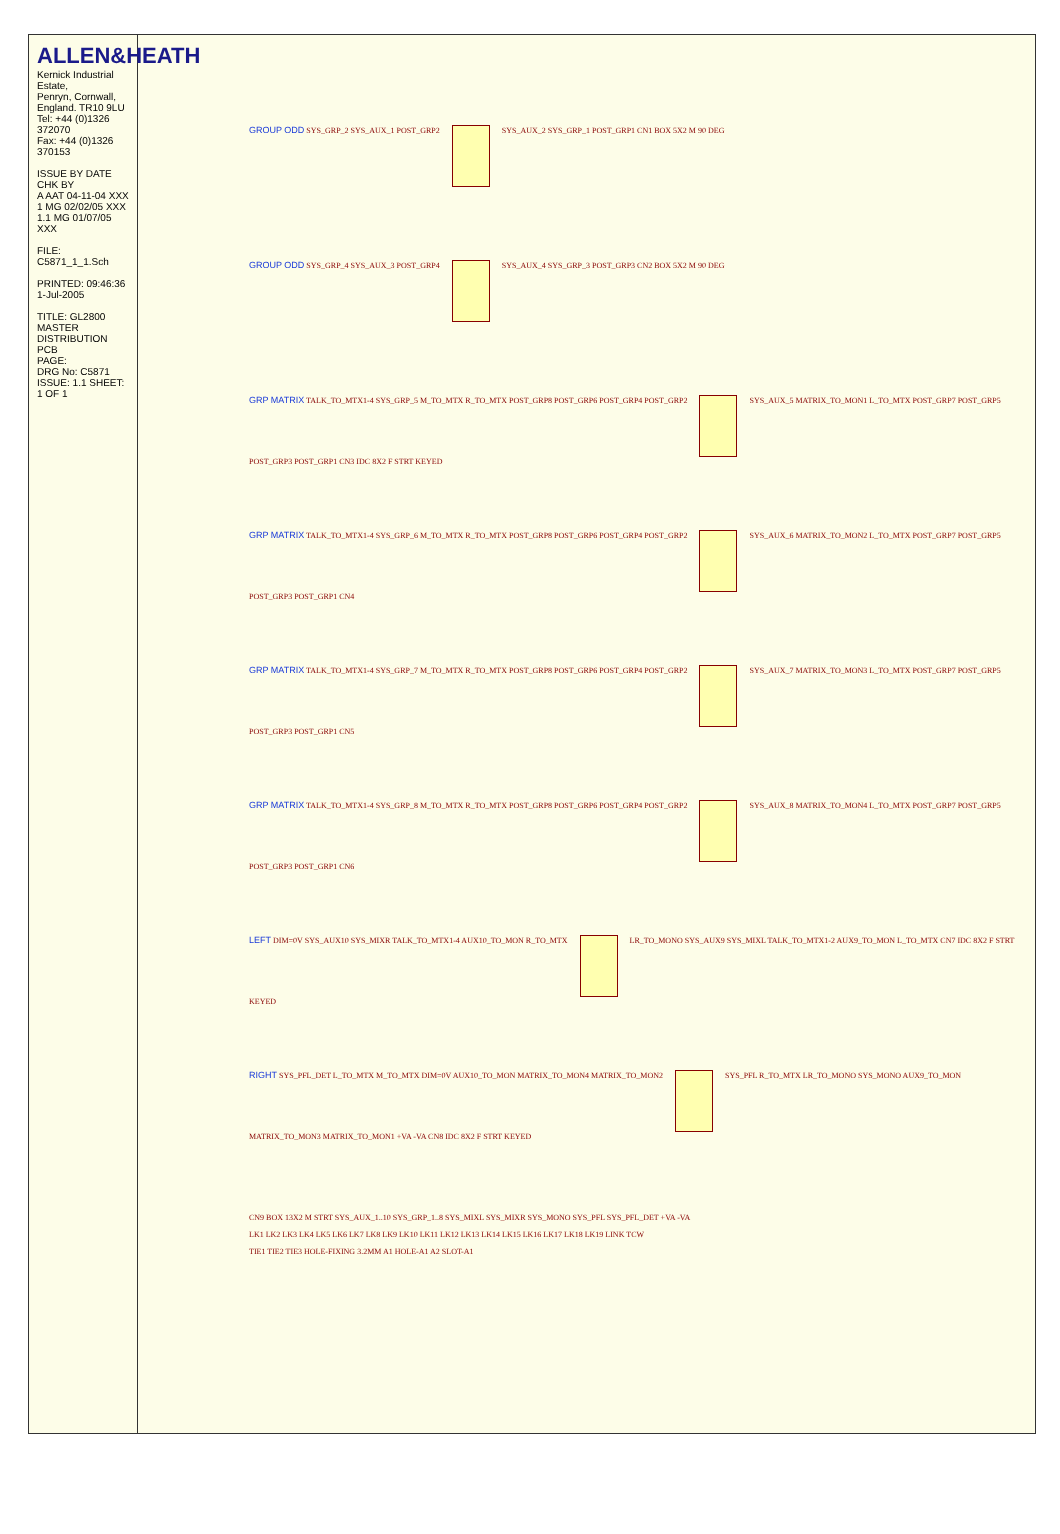ALLEN&HEATH
Kernick Industrial Estate,
Penryn, Cornwall,
England. TR10 9LU
Tel: +44 (0)1326 372070
Fax: +44 (0)1326 370153
ISSUE BY DATE CHK BY
A AAT 04-11-04 XXX
1 MG 02/02/05 XXX
1.1 MG 01/07/05 XXX
FILE: C5871_1_1.Sch
PRINTED: 09:46:36 1-Jul-2005
TITLE: GL2800 MASTER DISTRIBUTION PCB
PAGE:
DRG No: C5871 ISSUE: 1.1 SHEET: 1 OF 1
GROUP ODD SYS_GRP_2 SYS_AUX_1 POST_GRP2 SYS_AUX_2 SYS_GRP_1 POST_GRP1 CN1 BOX 5X2 M 90 DEG
GROUP ODD SYS_GRP_4 SYS_AUX_3 POST_GRP4 SYS_AUX_4 SYS_GRP_3 POST_GRP3 CN2 BOX 5X2 M 90 DEG
GRP MATRIX TALK_TO_MTX1-4 SYS_GRP_5 M_TO_MTX R_TO_MTX POST_GRP8 POST_GRP6 POST_GRP4 POST_GRP2 SYS_AUX_5 MATRIX_TO_MON1 L_TO_MTX POST_GRP7 POST_GRP5 POST_GRP3 POST_GRP1 CN3 IDC 8X2 F STRT KEYED
GRP MATRIX TALK_TO_MTX1-4 SYS_GRP_6 M_TO_MTX R_TO_MTX POST_GRP8 POST_GRP6 POST_GRP4 POST_GRP2 SYS_AUX_6 MATRIX_TO_MON2 L_TO_MTX POST_GRP7 POST_GRP5 POST_GRP3 POST_GRP1 CN4
GRP MATRIX TALK_TO_MTX1-4 SYS_GRP_7 M_TO_MTX R_TO_MTX POST_GRP8 POST_GRP6 POST_GRP4 POST_GRP2 SYS_AUX_7 MATRIX_TO_MON3 L_TO_MTX POST_GRP7 POST_GRP5 POST_GRP3 POST_GRP1 CN5
GRP MATRIX TALK_TO_MTX1-4 SYS_GRP_8 M_TO_MTX R_TO_MTX POST_GRP8 POST_GRP6 POST_GRP4 POST_GRP2 SYS_AUX_8 MATRIX_TO_MON4 L_TO_MTX POST_GRP7 POST_GRP5 POST_GRP3 POST_GRP1 CN6
LEFT DIM=0V SYS_AUX10 SYS_MIXR TALK_TO_MTX1-4 AUX10_TO_MON R_TO_MTX LR_TO_MONO SYS_AUX9 SYS_MIXL TALK_TO_MTX1-2 AUX9_TO_MON L_TO_MTX CN7 IDC 8X2 F STRT KEYED
RIGHT SYS_PFL_DET L_TO_MTX M_TO_MTX DIM=0V AUX10_TO_MON MATRIX_TO_MON4 MATRIX_TO_MON2 SYS_PFL R_TO_MTX LR_TO_MONO SYS_MONO AUX9_TO_MON MATRIX_TO_MON3 MATRIX_TO_MON1 +VA -VA CN8 IDC 8X2 F STRT KEYED
CN9 BOX 13X2 M STRT SYS_AUX_1..10 SYS_GRP_1..8 SYS_MIXL SYS_MIXR SYS_MONO SYS_PFL SYS_PFL_DET +VA -VA
LK1 LK2 LK3 LK4 LK5 LK6 LK7 LK8 LK9 LK10 LK11 LK12 LK13 LK14 LK15 LK16 LK17 LK18 LK19 LINK TCW
TIE1 TIE2 TIE3 HOLE-FIXING 3.2MM A1 HOLE-A1 A2 SLOT-A1